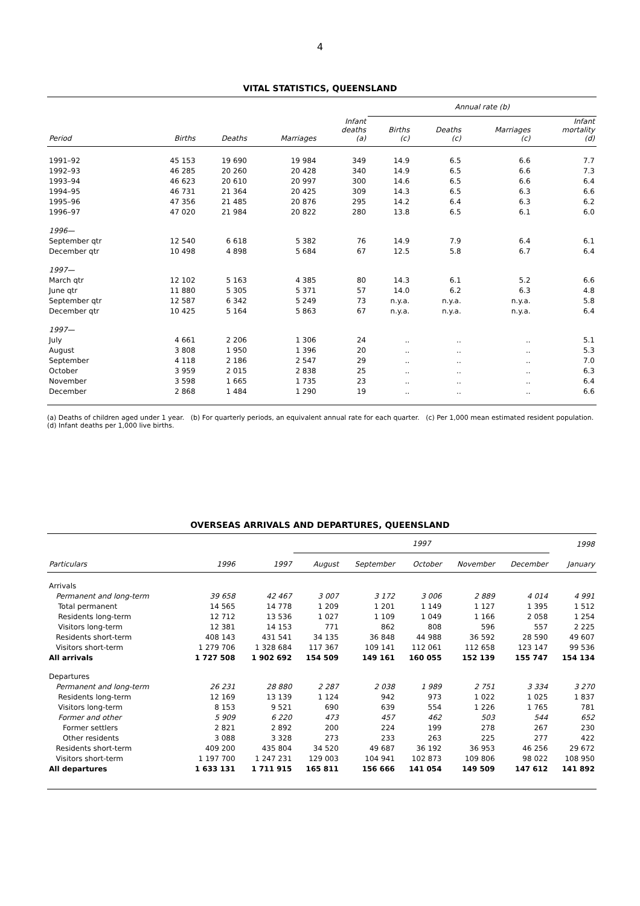4
VITAL STATISTICS, QUEENSLAND
| | | | | | Annual rate (b) | | | |
| --- | --- | --- | --- | --- | --- | --- | --- | --- |
| Period | Births | Deaths | Marriages | Infant deaths (a) | Births (c) | Deaths (c) | Marriages (c) | Infant mortality (d) |
| 1991–92 | 45 153 | 19 690 | 19 984 | 349 | 14.9 | 6.5 | 6.6 | 7.7 |
| 1992–93 | 46 285 | 20 260 | 20 428 | 340 | 14.9 | 6.5 | 6.6 | 7.3 |
| 1993–94 | 46 623 | 20 610 | 20 997 | 300 | 14.6 | 6.5 | 6.6 | 6.4 |
| 1994–95 | 46 731 | 21 364 | 20 425 | 309 | 14.3 | 6.5 | 6.3 | 6.6 |
| 1995–96 | 47 356 | 21 485 | 20 876 | 295 | 14.2 | 6.4 | 6.3 | 6.2 |
| 1996–97 | 47 020 | 21 984 | 20 822 | 280 | 13.8 | 6.5 | 6.1 | 6.0 |
| 1996— | | | | | | | | |
| September qtr | 12 540 | 6 618 | 5 382 | 76 | 14.9 | 7.9 | 6.4 | 6.1 |
| December qtr | 10 498 | 4 898 | 5 684 | 67 | 12.5 | 5.8 | 6.7 | 6.4 |
| 1997— | | | | | | | | |
| March qtr | 12 102 | 5 163 | 4 385 | 80 | 14.3 | 6.1 | 5.2 | 6.6 |
| June qtr | 11 880 | 5 305 | 5 371 | 57 | 14.0 | 6.2 | 6.3 | 4.8 |
| September qtr | 12 587 | 6 342 | 5 249 | 73 | n.y.a. | n.y.a. | n.y.a. | 5.8 |
| December qtr | 10 425 | 5 164 | 5 863 | 67 | n.y.a. | n.y.a. | n.y.a. | 6.4 |
| 1997— | | | | | | | | |
| July | 4 661 | 2 206 | 1 306 | 24 | .. | .. | .. | 5.1 |
| August | 3 808 | 1 950 | 1 396 | 20 | .. | .. | .. | 5.3 |
| September | 4 118 | 2 186 | 2 547 | 29 | .. | .. | .. | 7.0 |
| October | 3 959 | 2 015 | 2 838 | 25 | .. | .. | .. | 6.3 |
| November | 3 598 | 1 665 | 1 735 | 23 | .. | .. | .. | 6.4 |
| December | 2 868 | 1 484 | 1 290 | 19 | .. | .. | .. | 6.6 |
(a) Deaths of children aged under 1 year. (b) For quarterly periods, an equivalent annual rate for each quarter. (c) Per 1,000 mean estimated resident population.
(d) Infant deaths per 1,000 live births.
OVERSEAS ARRIVALS AND DEPARTURES, QUEENSLAND
| | | | 1997 | | | | | 1998 |
| --- | --- | --- | --- | --- | --- | --- | --- | --- |
| Particulars | 1996 | 1997 | August | September | October | November | December | January |
| Arrivals | | | | | | | | |
| Permanent and long-term | 39 658 | 42 467 | 3 007 | 3 172 | 3 006 | 2 889 | 4 014 | 4 991 |
| Total permanent | 14 565 | 14 778 | 1 209 | 1 201 | 1 149 | 1 127 | 1 395 | 1 512 |
| Residents long-term | 12 712 | 13 536 | 1 027 | 1 109 | 1 049 | 1 166 | 2 058 | 1 254 |
| Visitors long-term | 12 381 | 14 153 | 771 | 862 | 808 | 596 | 557 | 2 225 |
| Residents short-term | 408 143 | 431 541 | 34 135 | 36 848 | 44 988 | 36 592 | 28 590 | 49 607 |
| Visitors short-term | 1 279 706 | 1 328 684 | 117 367 | 109 141 | 112 061 | 112 658 | 123 147 | 99 536 |
| All arrivals | 1 727 508 | 1 902 692 | 154 509 | 149 161 | 160 055 | 152 139 | 155 747 | 154 134 |
| Departures | | | | | | | | |
| Permanent and long-term | 26 231 | 28 880 | 2 287 | 2 038 | 1 989 | 2 751 | 3 334 | 3 270 |
| Residents long-term | 12 169 | 13 139 | 1 124 | 942 | 973 | 1 022 | 1 025 | 1 837 |
| Visitors long-term | 8 153 | 9 521 | 690 | 639 | 554 | 1 226 | 1 765 | 781 |
| Former and other | 5 909 | 6 220 | 473 | 457 | 462 | 503 | 544 | 652 |
| Former settlers | 2 821 | 2 892 | 200 | 224 | 199 | 278 | 267 | 230 |
| Other residents | 3 088 | 3 328 | 273 | 233 | 263 | 225 | 277 | 422 |
| Residents short-term | 409 200 | 435 804 | 34 520 | 49 687 | 36 192 | 36 953 | 46 256 | 29 672 |
| Visitors short-term | 1 197 700 | 1 247 231 | 129 003 | 104 941 | 102 873 | 109 806 | 98 022 | 108 950 |
| All departures | 1 633 131 | 1 711 915 | 165 811 | 156 666 | 141 054 | 149 509 | 147 612 | 141 892 |